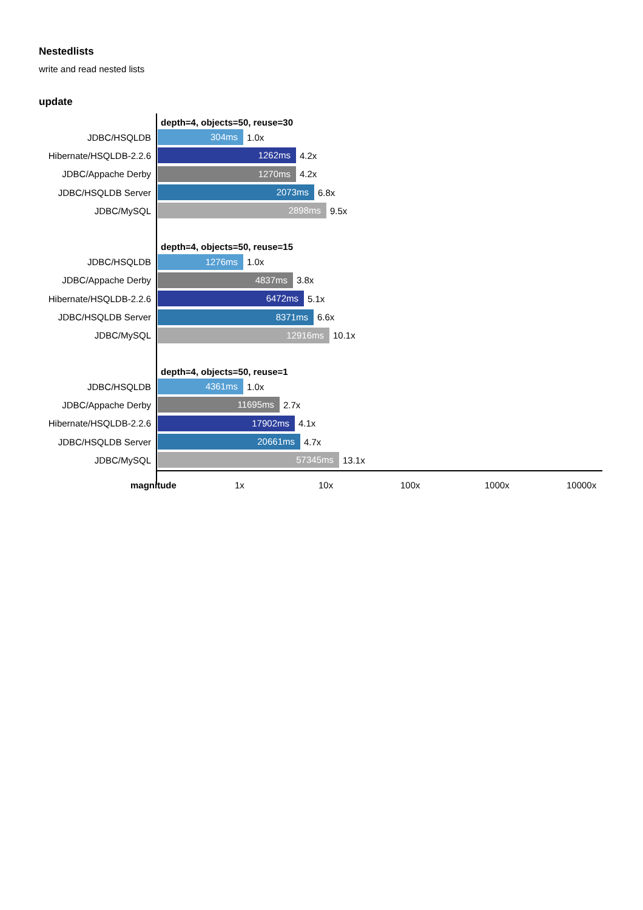Nestedlists
write and read nested lists
update
depth=4, objects=50, reuse=30
JDBC/HSQLDB
304ms
1.0x
Hibernate/HSQLDB-2.2.6
1262ms
4.2x
JDBC/Appache Derby
1270ms
4.2x
JDBC/HSQLDB Server
2073ms
6.8x
JDBC/MySQL
2898ms
9.5x
depth=4, objects=50, reuse=15
JDBC/HSQLDB
1276ms
1.0x
JDBC/Appache Derby
4837ms
3.8x
Hibernate/HSQLDB-2.2.6
6472ms
5.1x
JDBC/HSQLDB Server
8371ms
6.6x
JDBC/MySQL
12916ms
10.1x
depth=4, objects=50, reuse=1
JDBC/HSQLDB
4361ms
1.0x
JDBC/Appache Derby
11695ms
2.7x
Hibernate/HSQLDB-2.2.6
17902ms
4.1x
JDBC/HSQLDB Server
20661ms
4.7x
JDBC/MySQL
57345ms
13.1x
magnitude 1x 10x 100x 1000x 10000x